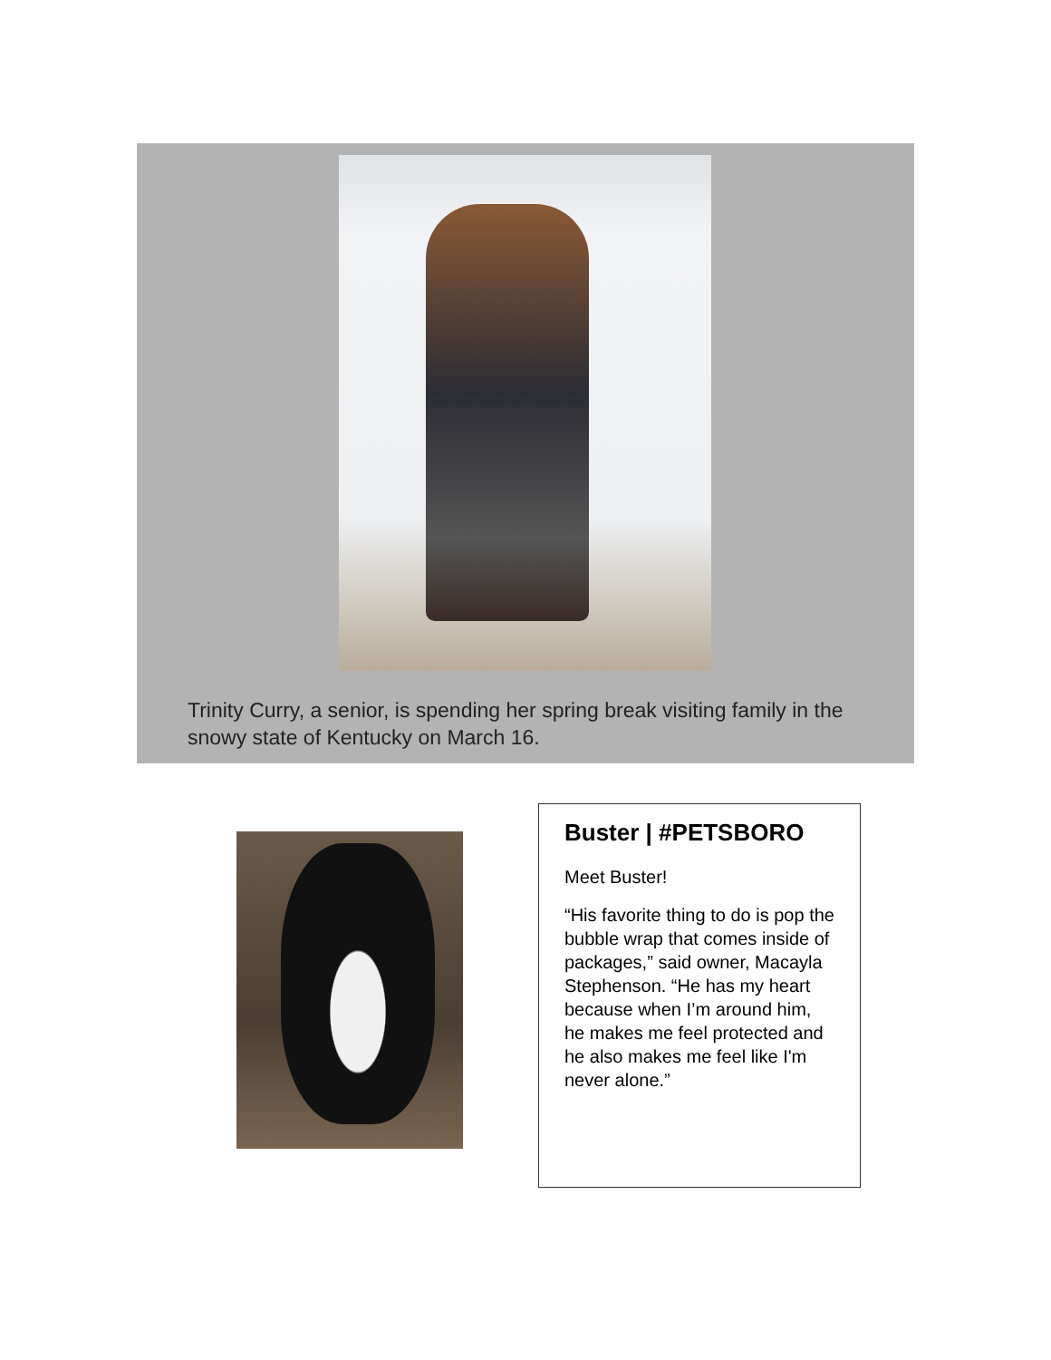Trinity Curry, a senior, is spending her spring break visiting family in the snowy state of Kentucky on March 16.
Buster | #PETSBORO
Meet Buster!
“His favorite thing to do is pop the bubble wrap that comes inside of packages,” said owner, Macayla Stephenson. “He has my heart because when I’m around him, he makes me feel protected and he also makes me feel like I'm never alone.”